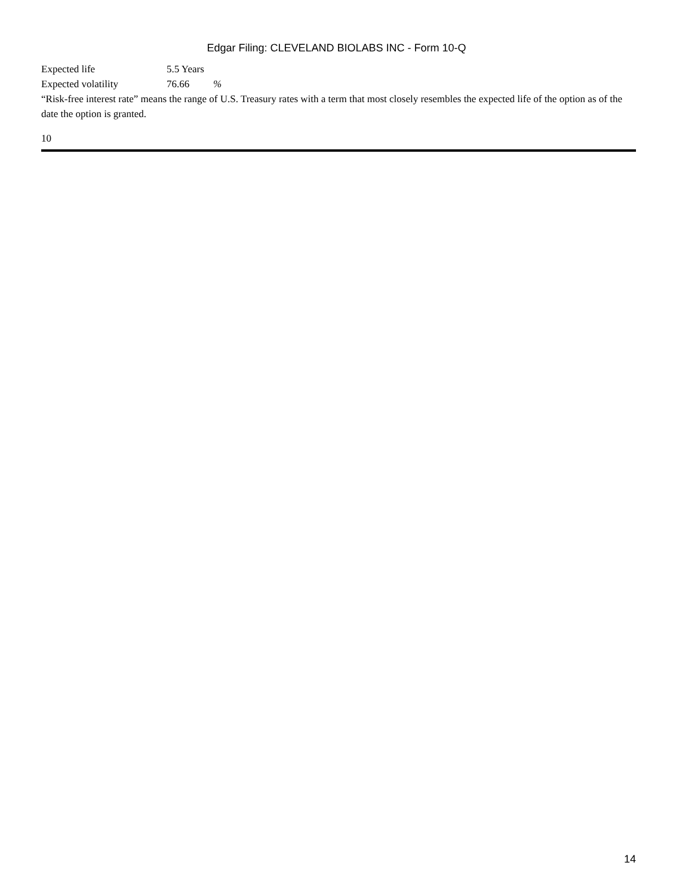Edgar Filing: CLEVELAND BIOLABS INC - Form 10-Q
| Expected life | 5.5 Years | |
| Expected volatility | 76.66 | % |
“Risk-free interest rate” means the range of U.S. Treasury rates with a term that most closely resembles the expected life of the option as of the date the option is granted.
10
14